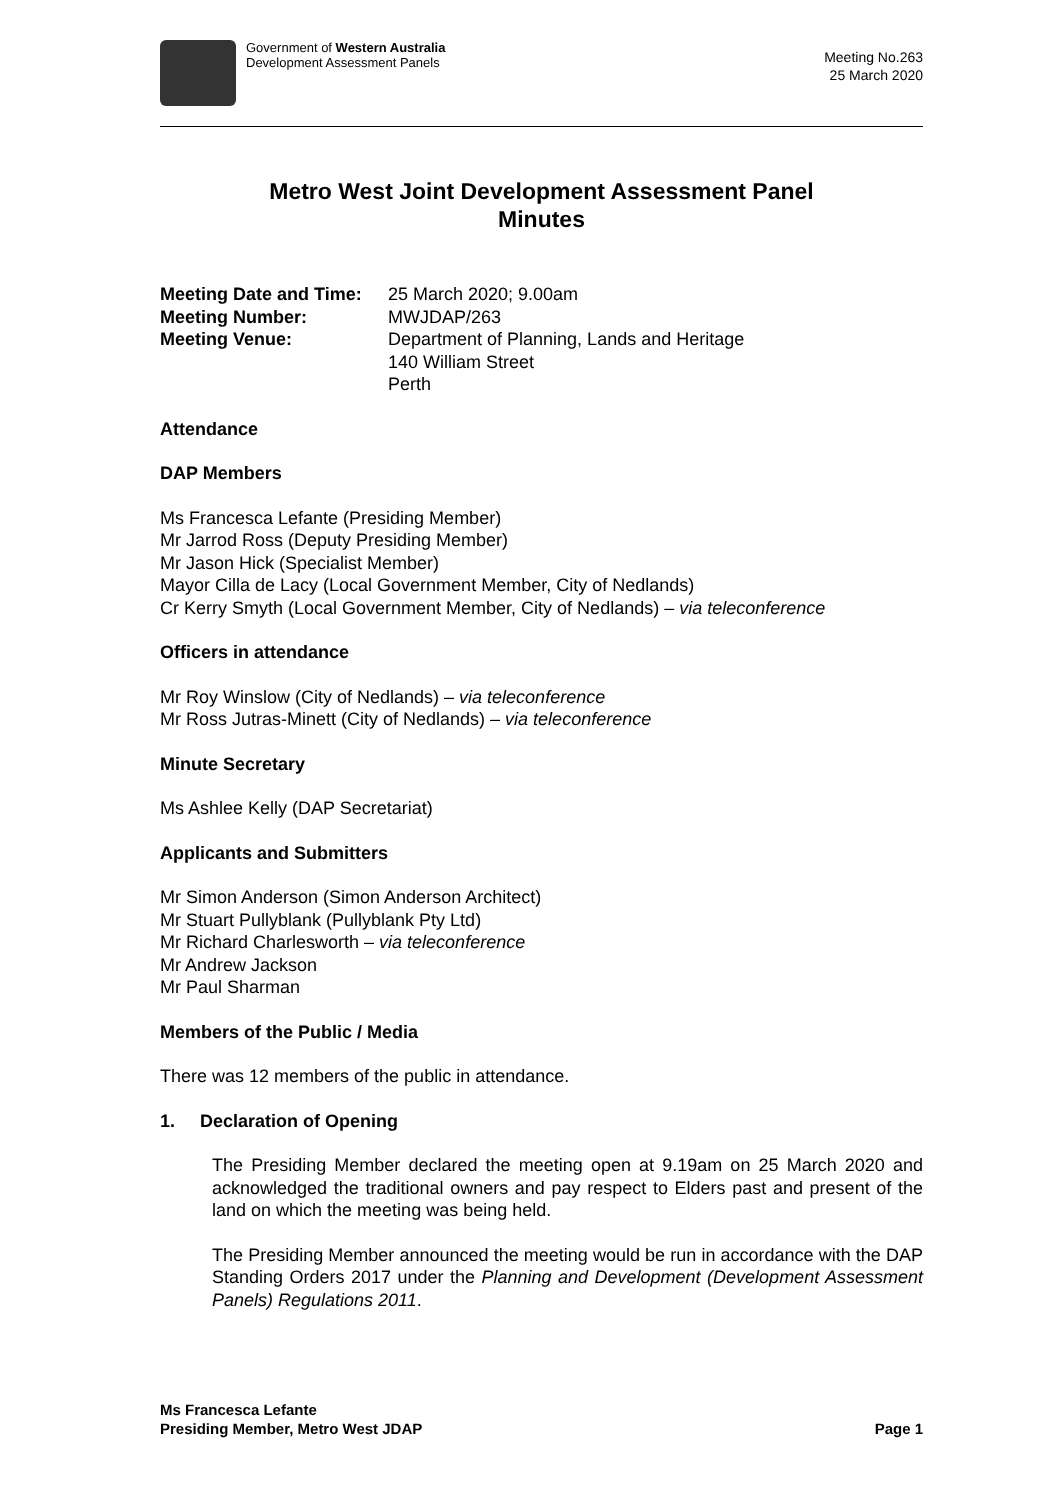Government of Western Australia
Development Assessment Panels
Meeting No.263
25 March 2020
Metro West Joint Development Assessment Panel
Minutes
Meeting Date and Time:
25 March 2020; 9.00am
Meeting Number:
MWJDAP/263
Meeting Venue:
Department of Planning, Lands and Heritage
140 William Street
Perth
Attendance
DAP Members
Ms Francesca Lefante (Presiding Member)
Mr Jarrod Ross (Deputy Presiding Member)
Mr Jason Hick (Specialist Member)
Mayor Cilla de Lacy (Local Government Member, City of Nedlands)
Cr Kerry Smyth (Local Government Member, City of Nedlands) – via teleconference
Officers in attendance
Mr Roy Winslow (City of Nedlands) – via teleconference
Mr Ross Jutras-Minett (City of Nedlands) – via teleconference
Minute Secretary
Ms Ashlee Kelly (DAP Secretariat)
Applicants and Submitters
Mr Simon Anderson (Simon Anderson Architect)
Mr Stuart Pullyblank (Pullyblank Pty Ltd)
Mr Richard Charlesworth – via teleconference
Mr Andrew Jackson
Mr Paul Sharman
Members of the Public / Media
There was 12 members of the public in attendance.
1. Declaration of Opening
The Presiding Member declared the meeting open at 9.19am on 25 March 2020 and acknowledged the traditional owners and pay respect to Elders past and present of the land on which the meeting was being held.
The Presiding Member announced the meeting would be run in accordance with the DAP Standing Orders 2017 under the Planning and Development (Development Assessment Panels) Regulations 2011.
Ms Francesca Lefante
Presiding Member, Metro West JDAP
Page 1